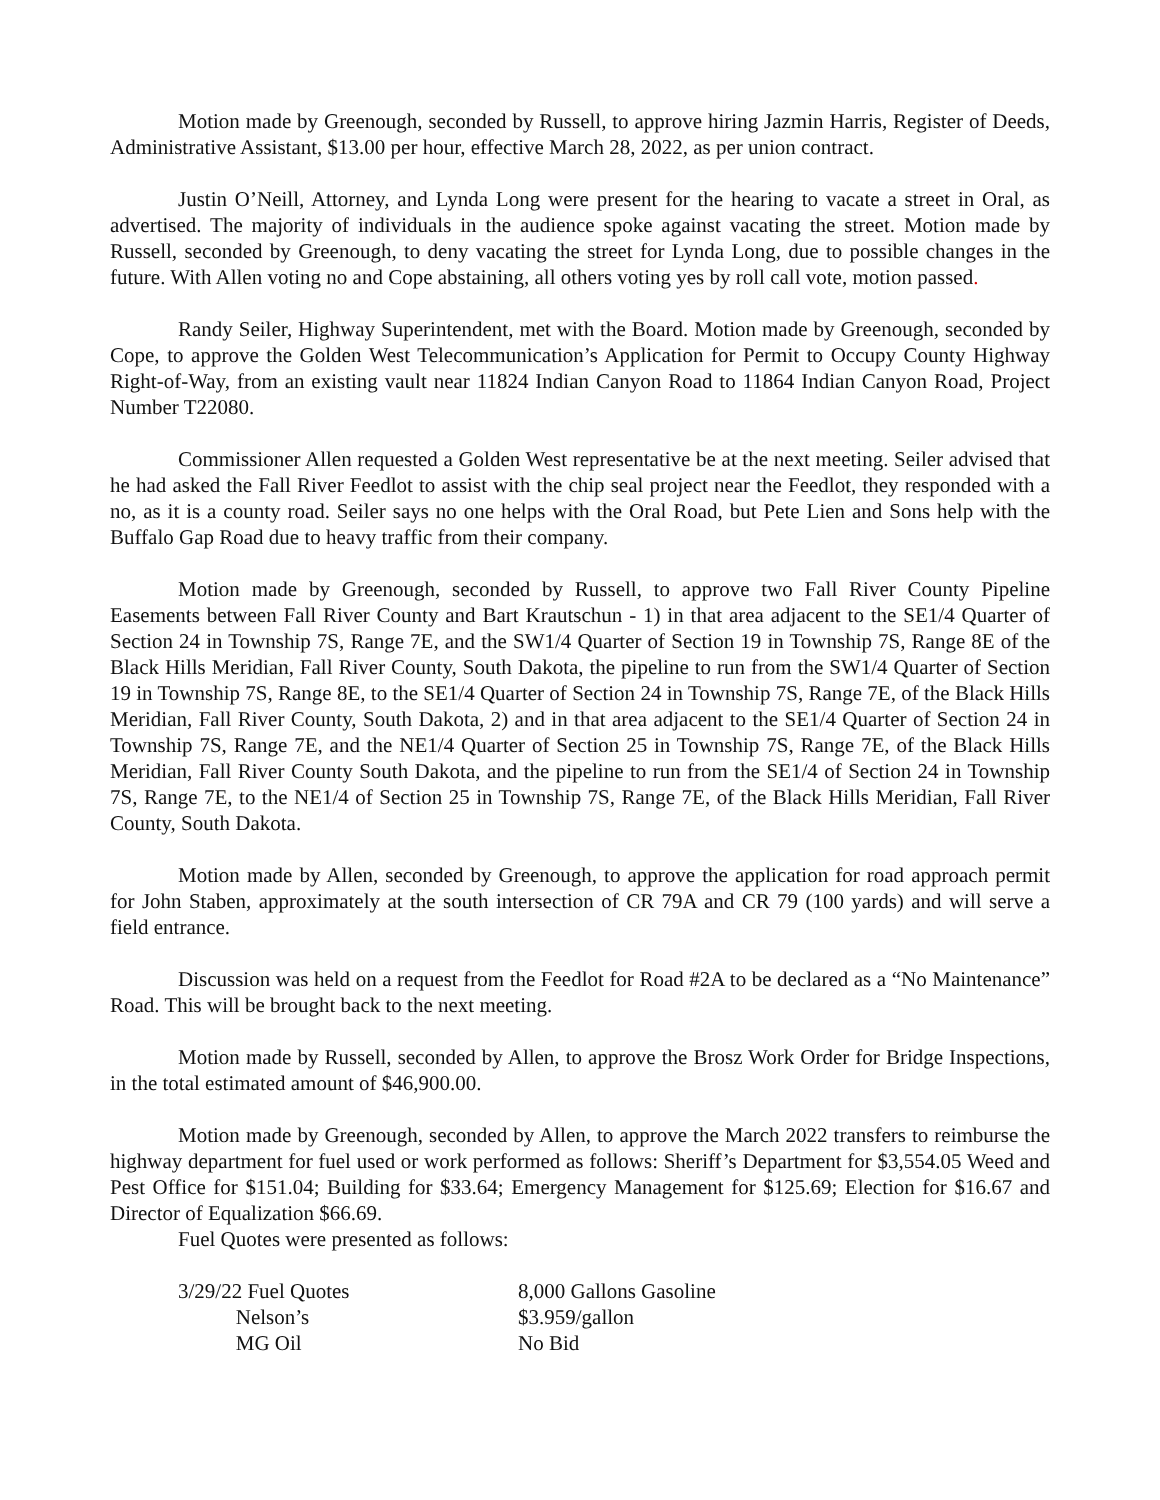Motion made by Greenough, seconded by Russell, to approve hiring Jazmin Harris, Register of Deeds, Administrative Assistant, $13.00 per hour, effective March 28, 2022, as per union contract.
Justin O’Neill, Attorney, and Lynda Long were present for the hearing to vacate a street in Oral, as advertised. The majority of individuals in the audience spoke against vacating the street. Motion made by Russell, seconded by Greenough, to deny vacating the street for Lynda Long, due to possible changes in the future. With Allen voting no and Cope abstaining, all others voting yes by roll call vote, motion passed.
Randy Seiler, Highway Superintendent, met with the Board. Motion made by Greenough, seconded by Cope, to approve the Golden West Telecommunication’s Application for Permit to Occupy County Highway Right-of-Way, from an existing vault near 11824 Indian Canyon Road to 11864 Indian Canyon Road, Project Number T22080.
Commissioner Allen requested a Golden West representative be at the next meeting. Seiler advised that he had asked the Fall River Feedlot to assist with the chip seal project near the Feedlot, they responded with a no, as it is a county road. Seiler says no one helps with the Oral Road, but Pete Lien and Sons help with the Buffalo Gap Road due to heavy traffic from their company.
Motion made by Greenough, seconded by Russell, to approve two Fall River County Pipeline Easements between Fall River County and Bart Krautschun - 1) in that area adjacent to the SE1/4 Quarter of Section 24 in Township 7S, Range 7E, and the SW1/4 Quarter of Section 19 in Township 7S, Range 8E of the Black Hills Meridian, Fall River County, South Dakota, the pipeline to run from the SW1/4 Quarter of Section 19 in Township 7S, Range 8E, to the SE1/4 Quarter of Section 24 in Township 7S, Range 7E, of the Black Hills Meridian, Fall River County, South Dakota, 2) and in that area adjacent to the SE1/4 Quarter of Section 24 in Township 7S, Range 7E, and the NE1/4 Quarter of Section 25 in Township 7S, Range 7E, of the Black Hills Meridian, Fall River County South Dakota, and the pipeline to run from the SE1/4 of Section 24 in Township 7S, Range 7E, to the NE1/4 of Section 25 in Township 7S, Range 7E, of the Black Hills Meridian, Fall River County, South Dakota.
Motion made by Allen, seconded by Greenough, to approve the application for road approach permit for John Staben, approximately at the south intersection of CR 79A and CR 79 (100 yards) and will serve a field entrance.
Discussion was held on a request from the Feedlot for Road #2A to be declared as a “No Maintenance” Road. This will be brought back to the next meeting.
Motion made by Russell, seconded by Allen, to approve the Brosz Work Order for Bridge Inspections, in the total estimated amount of $46,900.00.
Motion made by Greenough, seconded by Allen, to approve the March 2022 transfers to reimburse the highway department for fuel used or work performed as follows: Sheriff’s Department for $3,554.05 Weed and Pest Office for $151.04; Building for $33.64; Emergency Management for $125.69; Election for $16.67 and Director of Equalization $66.69.
Fuel Quotes were presented as follows:
| 3/29/22 Fuel Quotes | 8,000 Gallons Gasoline |
| Nelson’s | $3.959/gallon |
| MG Oil | No Bid |